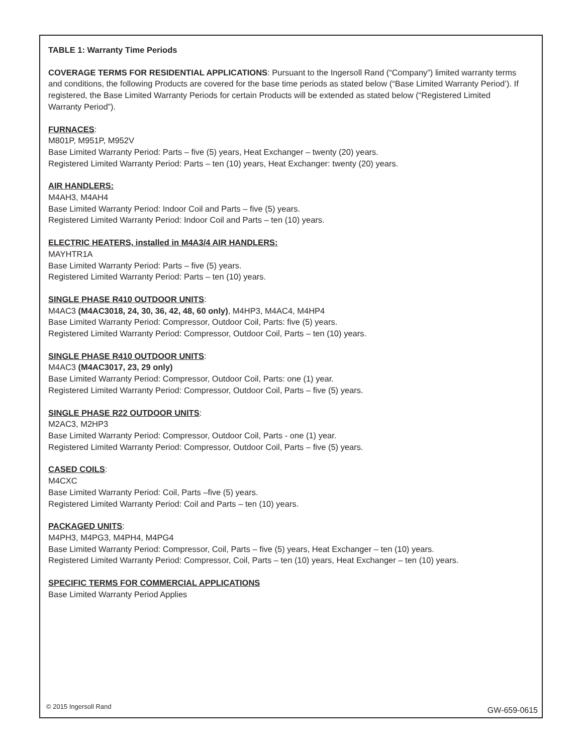TABLE 1: Warranty Time Periods
COVERAGE TERMS FOR RESIDENTIAL APPLICATIONS: Pursuant to the Ingersoll Rand (“Company”) limited warranty terms and conditions, the following Products are covered for the base time periods as stated below (“Base Limited Warranty Period’). If registered, the Base Limited Warranty Periods for certain Products will be extended as stated below (“Registered Limited Warranty Period”).
FURNACES:
M801P, M951P, M952V
Base Limited Warranty Period: Parts – five (5) years, Heat Exchanger – twenty (20) years.
Registered Limited Warranty Period: Parts – ten (10) years, Heat Exchanger: twenty (20) years.
AIR HANDLERS:
M4AH3, M4AH4
Base Limited Warranty Period: Indoor Coil and Parts – five (5) years.
Registered Limited Warranty Period: Indoor Coil and Parts – ten (10) years.
ELECTRIC HEATERS, installed in M4A3/4 AIR HANDLERS:
MAYHTR1A
Base Limited Warranty Period: Parts – five (5) years.
Registered Limited Warranty Period: Parts – ten (10) years.
SINGLE PHASE R410 OUTDOOR UNITS:
M4AC3 (M4AC3018, 24, 30, 36, 42, 48, 60 only), M4HP3, M4AC4, M4HP4
Base Limited Warranty Period: Compressor, Outdoor Coil, Parts: five (5) years.
Registered Limited Warranty Period: Compressor, Outdoor Coil, Parts – ten (10) years.
SINGLE PHASE R410 OUTDOOR UNITS:
M4AC3 (M4AC3017, 23, 29 only)
Base Limited Warranty Period: Compressor, Outdoor Coil, Parts: one (1) year.
Registered Limited Warranty Period: Compressor, Outdoor Coil, Parts – five (5) years.
SINGLE PHASE R22 OUTDOOR UNITS:
M2AC3, M2HP3
Base Limited Warranty Period: Compressor, Outdoor Coil, Parts - one (1) year.
Registered Limited Warranty Period: Compressor, Outdoor Coil, Parts – five (5) years.
CASED COILS:
M4CXC
Base Limited Warranty Period: Coil, Parts –five (5) years.
Registered Limited Warranty Period: Coil and Parts – ten (10) years.
PACKAGED UNITS:
M4PH3, M4PG3, M4PH4, M4PG4
Base Limited Warranty Period: Compressor, Coil, Parts – five (5) years, Heat Exchanger – ten (10) years.
Registered Limited Warranty Period: Compressor, Coil, Parts – ten (10) years, Heat Exchanger – ten (10) years.
SPECIFIC TERMS FOR COMMERCIAL APPLICATIONS
Base Limited Warranty Period Applies
© 2015 Ingersoll Rand GW-659-0615